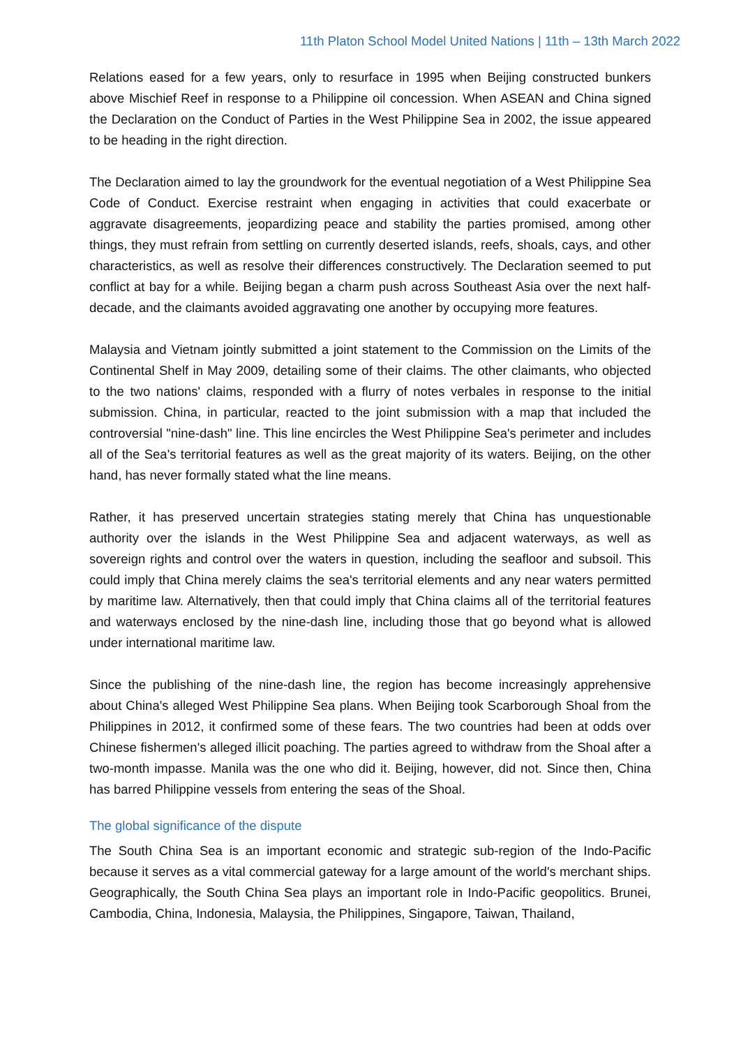11th Platon School Model United Nations | 11th – 13th March 2022
Relations eased for a few years, only to resurface in 1995 when Beijing constructed bunkers above Mischief Reef in response to a Philippine oil concession. When ASEAN and China signed the Declaration on the Conduct of Parties in the West Philippine Sea in 2002, the issue appeared to be heading in the right direction.
The Declaration aimed to lay the groundwork for the eventual negotiation of a West Philippine Sea Code of Conduct. Exercise restraint when engaging in activities that could exacerbate or aggravate disagreements, jeopardizing peace and stability the parties promised, among other things, they must refrain from settling on currently deserted islands, reefs, shoals, cays, and other characteristics, as well as resolve their differences constructively. The Declaration seemed to put conflict at bay for a while. Beijing began a charm push across Southeast Asia over the next half-decade, and the claimants avoided aggravating one another by occupying more features.
Malaysia and Vietnam jointly submitted a joint statement to the Commission on the Limits of the Continental Shelf in May 2009, detailing some of their claims. The other claimants, who objected to the two nations' claims, responded with a flurry of notes verbales in response to the initial submission. China, in particular, reacted to the joint submission with a map that included the controversial "nine-dash" line. This line encircles the West Philippine Sea's perimeter and includes all of the Sea's territorial features as well as the great majority of its waters. Beijing, on the other hand, has never formally stated what the line means.
Rather, it has preserved uncertain strategies stating merely that China has unquestionable authority over the islands in the West Philippine Sea and adjacent waterways, as well as sovereign rights and control over the waters in question, including the seafloor and subsoil. This could imply that China merely claims the sea's territorial elements and any near waters permitted by maritime law. Alternatively, then that could imply that China claims all of the territorial features and waterways enclosed by the nine-dash line, including those that go beyond what is allowed under international maritime law.
Since the publishing of the nine-dash line, the region has become increasingly apprehensive about China's alleged West Philippine Sea plans. When Beijing took Scarborough Shoal from the Philippines in 2012, it confirmed some of these fears. The two countries had been at odds over Chinese fishermen's alleged illicit poaching. The parties agreed to withdraw from the Shoal after a two-month impasse. Manila was the one who did it. Beijing, however, did not. Since then, China has barred Philippine vessels from entering the seas of the Shoal.
The global significance of the dispute
The South China Sea is an important economic and strategic sub-region of the Indo-Pacific because it serves as a vital commercial gateway for a large amount of the world's merchant ships. Geographically, the South China Sea plays an important role in Indo-Pacific geopolitics. Brunei, Cambodia, China, Indonesia, Malaysia, the Philippines, Singapore, Taiwan, Thailand,